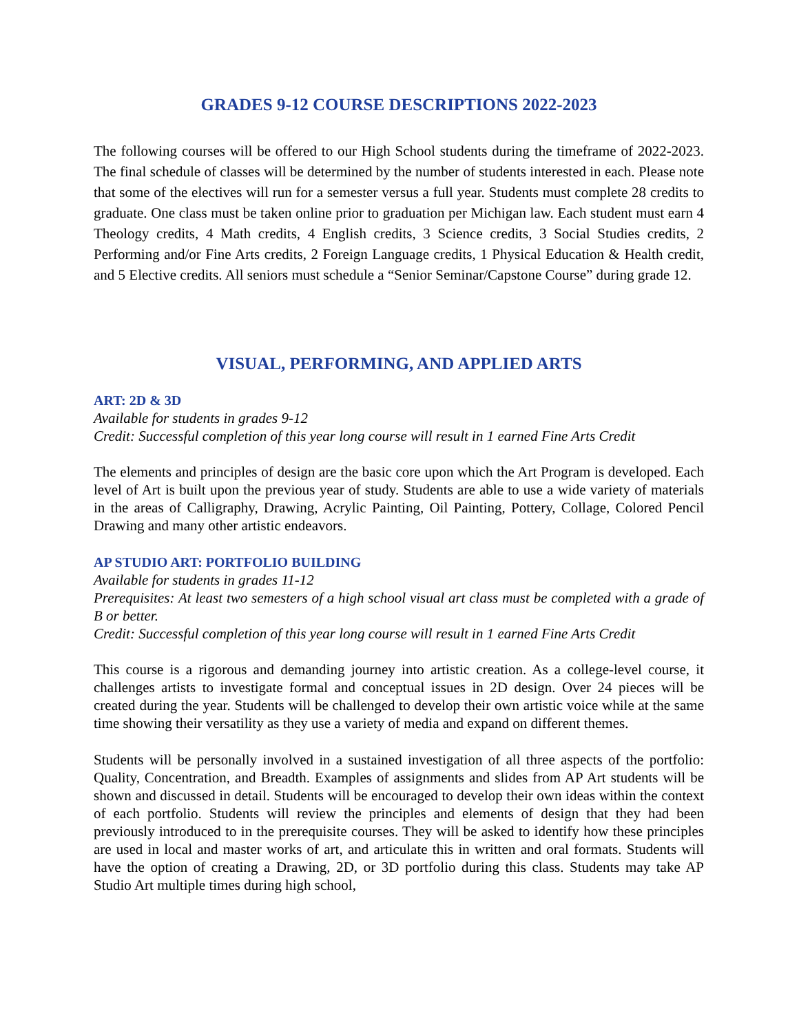GRADES 9-12 COURSE DESCRIPTIONS 2022-2023
The following courses will be offered to our High School students during the timeframe of 2022-2023. The final schedule of classes will be determined by the number of students interested in each. Please note that some of the electives will run for a semester versus a full year. Students must complete 28 credits to graduate. One class must be taken online prior to graduation per Michigan law. Each student must earn 4 Theology credits, 4 Math credits, 4 English credits, 3 Science credits, 3 Social Studies credits, 2 Performing and/or Fine Arts credits, 2 Foreign Language credits, 1 Physical Education & Health credit, and 5 Elective credits. All seniors must schedule a “Senior Seminar/Capstone Course” during grade 12.
VISUAL, PERFORMING, AND APPLIED ARTS
ART: 2D & 3D
Available for students in grades 9-12
Credit: Successful completion of this year long course will result in 1 earned Fine Arts Credit
The elements and principles of design are the basic core upon which the Art Program is developed. Each level of Art is built upon the previous year of study. Students are able to use a wide variety of materials in the areas of Calligraphy, Drawing, Acrylic Painting, Oil Painting, Pottery, Collage, Colored Pencil Drawing and many other artistic endeavors.
AP STUDIO ART: PORTFOLIO BUILDING
Available for students in grades 11-12
Prerequisites: At least two semesters of a high school visual art class must be completed with a grade of B or better.
Credit: Successful completion of this year long course will result in 1 earned Fine Arts Credit
This course is a rigorous and demanding journey into artistic creation. As a college-level course, it challenges artists to investigate formal and conceptual issues in 2D design. Over 24 pieces will be created during the year. Students will be challenged to develop their own artistic voice while at the same time showing their versatility as they use a variety of media and expand on different themes.
Students will be personally involved in a sustained investigation of all three aspects of the portfolio: Quality, Concentration, and Breadth. Examples of assignments and slides from AP Art students will be shown and discussed in detail. Students will be encouraged to develop their own ideas within the context of each portfolio. Students will review the principles and elements of design that they had been previously introduced to in the prerequisite courses. They will be asked to identify how these principles are used in local and master works of art, and articulate this in written and oral formats. Students will have the option of creating a Drawing, 2D, or 3D portfolio during this class. Students may take AP Studio Art multiple times during high school,